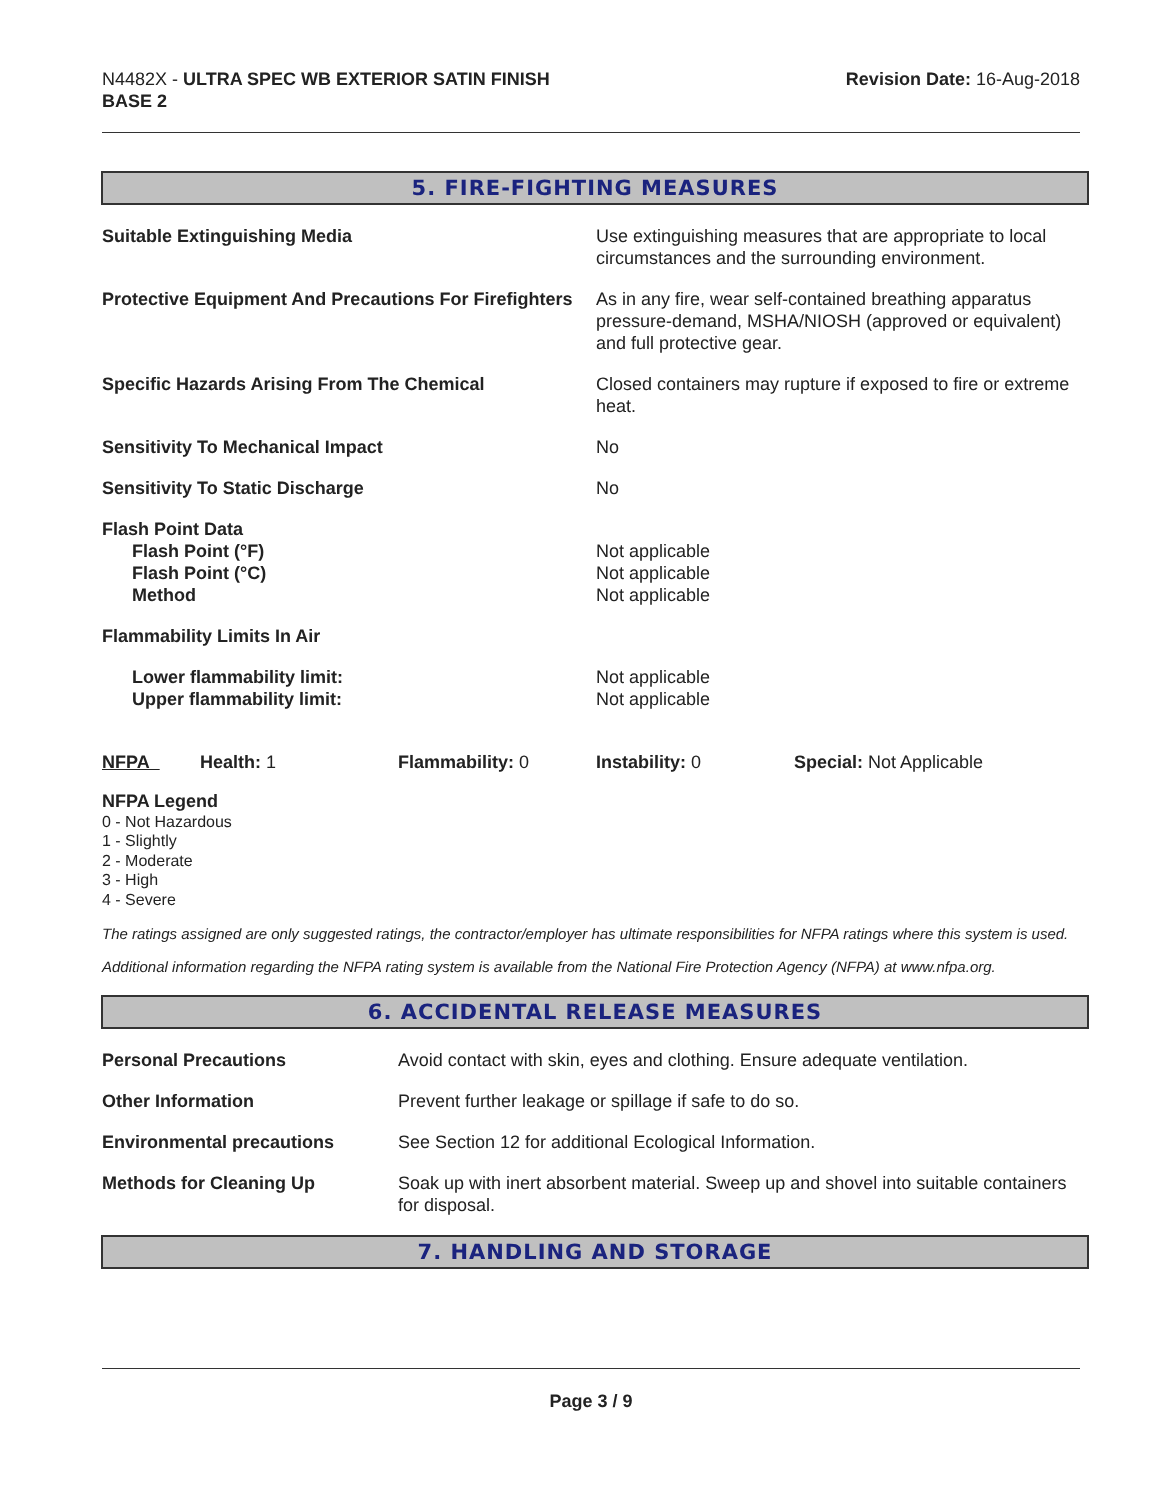N4482X - ULTRA SPEC WB EXTERIOR SATIN FINISH
BASE 2
Revision Date: 16-Aug-2018
5. FIRE-FIGHTING MEASURES
| Suitable Extinguishing Media | Use extinguishing measures that are appropriate to local circumstances and the surrounding environment. |
| Protective Equipment And Precautions For Firefighters | As in any fire, wear self-contained breathing apparatus pressure-demand, MSHA/NIOSH (approved or equivalent) and full protective gear. |
| Specific Hazards Arising From The Chemical | Closed containers may rupture if exposed to fire or extreme heat. |
| Sensitivity To Mechanical Impact | No |
| Sensitivity To Static Discharge | No |
| Flash Point Data Flash Point (°F) Flash Point (°C) Method | Not applicable Not applicable Not applicable |
| Flammability Limits In Air | |
| Lower flammability limit: Upper flammability limit: | Not applicable Not applicable |
| NFPA | Health: 1 | Flammability: 0 | Instability: 0 | Special: Not Applicable |
NFPA Legend
0 - Not Hazardous
1 - Slightly
2 - Moderate
3 - High
4 - Severe
The ratings assigned are only suggested ratings, the contractor/employer has ultimate responsibilities for NFPA ratings where this system is used.
Additional information regarding the NFPA rating system is available from the National Fire Protection Agency (NFPA) at www.nfpa.org.
6. ACCIDENTAL RELEASE MEASURES
| Personal Precautions | Avoid contact with skin, eyes and clothing. Ensure adequate ventilation. |
| Other Information | Prevent further leakage or spillage if safe to do so. |
| Environmental precautions | See Section 12 for additional Ecological Information. |
| Methods for Cleaning Up | Soak up with inert absorbent material. Sweep up and shovel into suitable containers for disposal. |
7. HANDLING AND STORAGE
Page 3 / 9